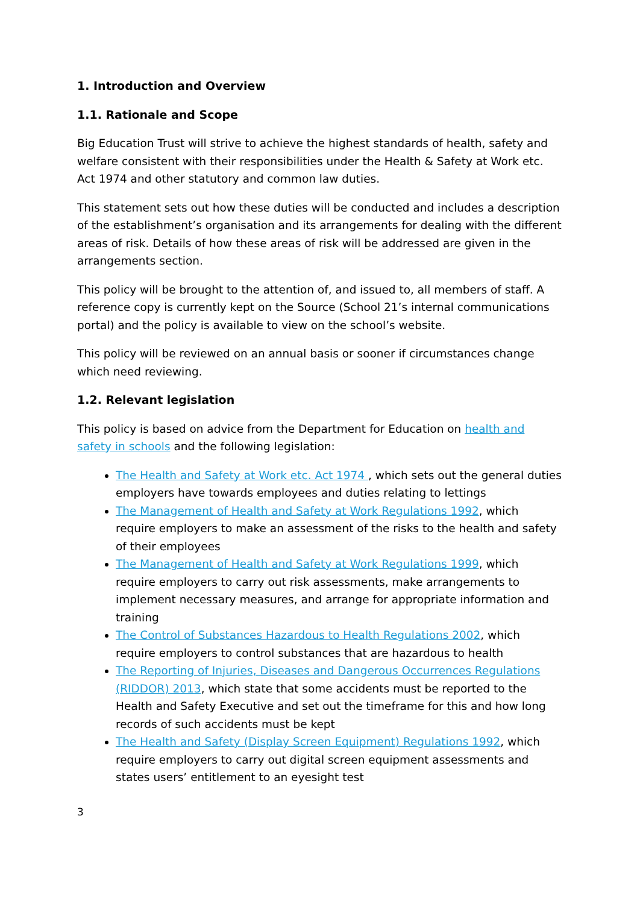1. Introduction and Overview
1.1. Rationale and Scope
Big Education Trust will strive to achieve the highest standards of health, safety and welfare consistent with their responsibilities under the Health & Safety at Work etc. Act 1974 and other statutory and common law duties.
This statement sets out how these duties will be conducted and includes a description of the establishment’s organisation and its arrangements for dealing with the different areas of risk. Details of how these areas of risk will be addressed are given in the arrangements section.
This policy will be brought to the attention of, and issued to, all members of staff. A reference copy is currently kept on the Source (School 21’s internal communications portal) and the policy is available to view on the school’s website.
This policy will be reviewed on an annual basis or sooner if circumstances change which need reviewing.
1.2. Relevant legislation
This policy is based on advice from the Department for Education on health and safety in schools and the following legislation:
The Health and Safety at Work etc. Act 1974 , which sets out the general duties employers have towards employees and duties relating to lettings
The Management of Health and Safety at Work Regulations 1992, which require employers to make an assessment of the risks to the health and safety of their employees
The Management of Health and Safety at Work Regulations 1999, which require employers to carry out risk assessments, make arrangements to implement necessary measures, and arrange for appropriate information and training
The Control of Substances Hazardous to Health Regulations 2002, which require employers to control substances that are hazardous to health
The Reporting of Injuries, Diseases and Dangerous Occurrences Regulations (RIDDOR) 2013, which state that some accidents must be reported to the Health and Safety Executive and set out the timeframe for this and how long records of such accidents must be kept
The Health and Safety (Display Screen Equipment) Regulations 1992, which require employers to carry out digital screen equipment assessments and states users’ entitlement to an eyesight test
3